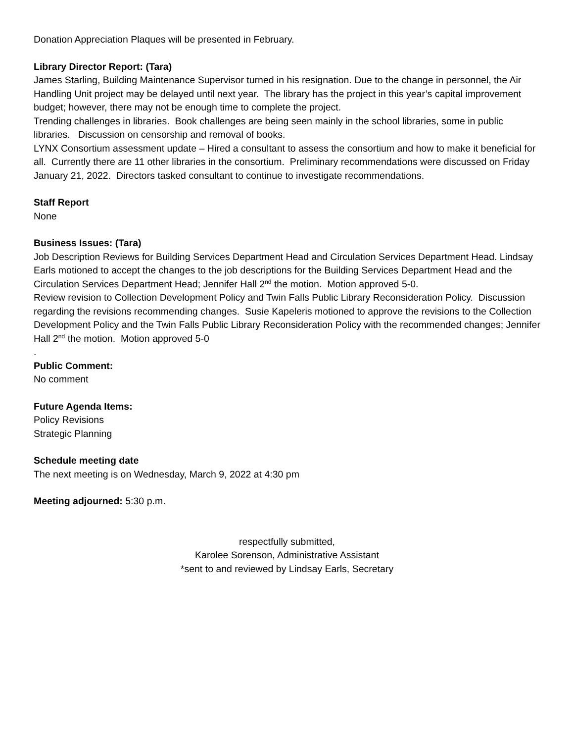Donation Appreciation Plaques will be presented in February.
Library Director Report: (Tara)
James Starling, Building Maintenance Supervisor turned in his resignation. Due to the change in personnel, the Air Handling Unit project may be delayed until next year. The library has the project in this year’s capital improvement budget; however, there may not be enough time to complete the project.
Trending challenges in libraries. Book challenges are being seen mainly in the school libraries, some in public libraries. Discussion on censorship and removal of books.
LYNX Consortium assessment update – Hired a consultant to assess the consortium and how to make it beneficial for all. Currently there are 11 other libraries in the consortium. Preliminary recommendations were discussed on Friday January 21, 2022. Directors tasked consultant to continue to investigate recommendations.
Staff Report
None
Business Issues: (Tara)
Job Description Reviews for Building Services Department Head and Circulation Services Department Head. Lindsay Earls motioned to accept the changes to the job descriptions for the Building Services Department Head and the Circulation Services Department Head; Jennifer Hall 2<sup>nd</sup> the motion. Motion approved 5-0.
Review revision to Collection Development Policy and Twin Falls Public Library Reconsideration Policy. Discussion regarding the revisions recommending changes. Susie Kapeleris motioned to approve the revisions to the Collection Development Policy and the Twin Falls Public Library Reconsideration Policy with the recommended changes; Jennifer Hall 2<sup>nd</sup> the motion. Motion approved 5-0
.
Public Comment:
No comment
Future Agenda Items:
Policy Revisions
Strategic Planning
Schedule meeting date
The next meeting is on Wednesday, March 9, 2022 at 4:30 pm
Meeting adjourned: 5:30 p.m.
respectfully submitted,
Karolee Sorenson, Administrative Assistant
*sent to and reviewed by Lindsay Earls, Secretary